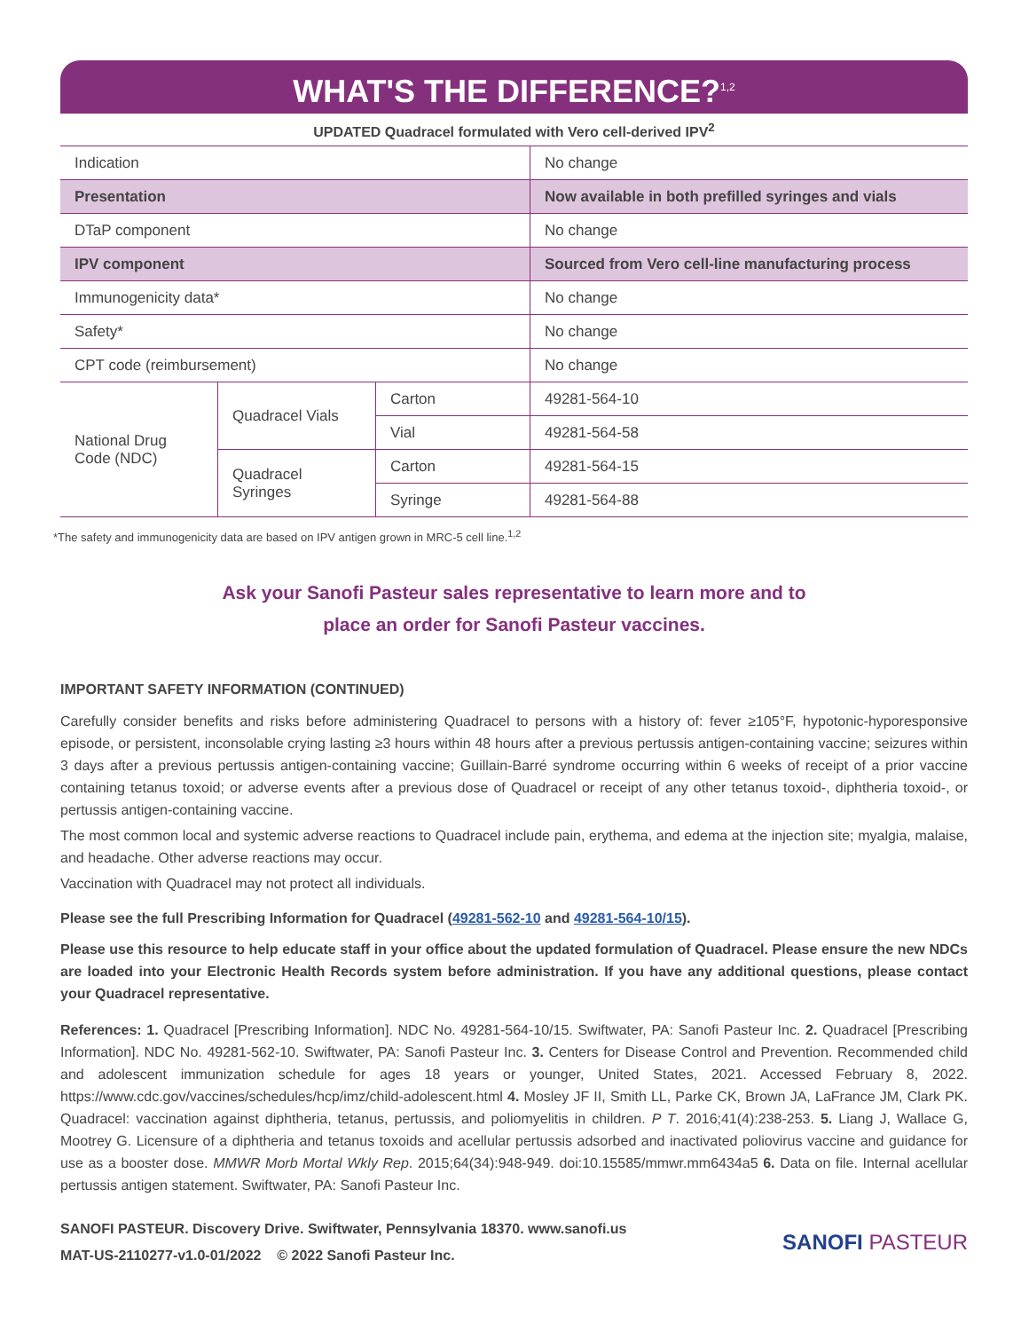WHAT'S THE DIFFERENCE?<sup>1,2</sup>
UPDATED Quadracel formulated with Vero cell-derived IPV<sup>2</sup>
| Indication | | | No change |
| Presentation | | | Now available in both prefilled syringes and vials |
| DTaP component | | | No change |
| IPV component | | | Sourced from Vero cell-line manufacturing process |
| Immunogenicity data* | | | No change |
| Safety* | | | No change |
| CPT code (reimbursement) | | | No change |
| National Drug Code (NDC) | Quadracel Vials | Carton | 49281-564-10 |
| | | Vial | 49281-564-58 |
| | Quadracel Syringes | Carton | 49281-564-15 |
| | | Syringe | 49281-564-88 |
*The safety and immunogenicity data are based on IPV antigen grown in MRC-5 cell line.<sup>1,2</sup>
Ask your Sanofi Pasteur sales representative to learn more and to
place an order for Sanofi Pasteur vaccines.
IMPORTANT SAFETY INFORMATION (CONTINUED)
Carefully consider benefits and risks before administering Quadracel to persons with a history of: fever ≥105°F, hypotonic-hyporesponsive episode, or persistent, inconsolable crying lasting ≥3 hours within 48 hours after a previous pertussis antigen-containing vaccine; seizures within 3 days after a previous pertussis antigen-containing vaccine; Guillain-Barré syndrome occurring within 6 weeks of receipt of a prior vaccine containing tetanus toxoid; or adverse events after a previous dose of Quadracel or receipt of any other tetanus toxoid-, diphtheria toxoid-, or pertussis antigen-containing vaccine.
The most common local and systemic adverse reactions to Quadracel include pain, erythema, and edema at the injection site; myalgia, malaise, and headache. Other adverse reactions may occur.
Vaccination with Quadracel may not protect all individuals.
Please see the full Prescribing Information for Quadracel (49281-562-10 and 49281-564-10/15).
Please use this resource to help educate staff in your office about the updated formulation of Quadracel. Please ensure the new NDCs are loaded into your Electronic Health Records system before administration. If you have any additional questions, please contact your Quadracel representative.
References: 1. Quadracel [Prescribing Information]. NDC No. 49281-564-10/15. Swiftwater, PA: Sanofi Pasteur Inc. 2. Quadracel [Prescribing Information]. NDC No. 49281-562-10. Swiftwater, PA: Sanofi Pasteur Inc. 3. Centers for Disease Control and Prevention. Recommended child and adolescent immunization schedule for ages 18 years or younger, United States, 2021. Accessed February 8, 2022. https://www.cdc.gov/vaccines/schedules/hcp/imz/child-adolescent.html 4. Mosley JF II, Smith LL, Parke CK, Brown JA, LaFrance JM, Clark PK. Quadracel: vaccination against diphtheria, tetanus, pertussis, and poliomyelitis in children. P T. 2016;41(4):238-253. 5. Liang J, Wallace G, Mootrey G. Licensure of a diphtheria and tetanus toxoids and acellular pertussis adsorbed and inactivated poliovirus vaccine and guidance for use as a booster dose. MMWR Morb Mortal Wkly Rep. 2015;64(34):948-949. doi:10.15585/mmwr.mm6434a5 6. Data on file. Internal acellular pertussis antigen statement. Swiftwater, PA: Sanofi Pasteur Inc.
SANOFI PASTEUR. Discovery Drive. Swiftwater, Pennsylvania 18370. www.sanofi.us
MAT-US-2110277-v1.0-01/2022 © 2022 Sanofi Pasteur Inc.
SANOFI PASTEUR